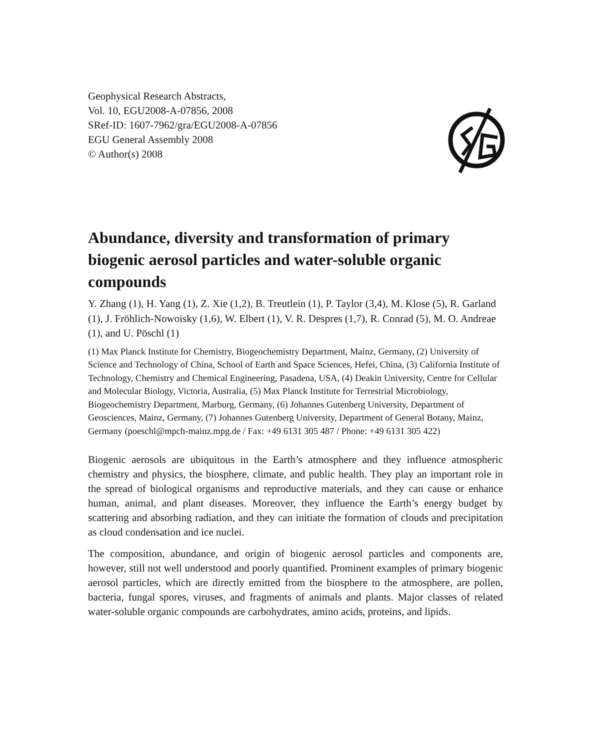Geophysical Research Abstracts,
Vol. 10, EGU2008-A-07856, 2008
SRef-ID: 1607-7962/gra/EGU2008-A-07856
EGU General Assembly 2008
© Author(s) 2008
Abundance, diversity and transformation of primary biogenic aerosol particles and water-soluble organic compounds
Y. Zhang (1), H. Yang (1), Z. Xie (1,2), B. Treutlein (1), P. Taylor (3,4), M. Klose (5), R. Garland (1), J. Fröhlich-Nowoisky (1,6), W. Elbert (1), V. R. Despres (1,7), R. Conrad (5), M. O. Andreae (1), and U. Pöschl (1)
(1) Max Planck Institute for Chemistry, Biogeochemistry Department, Mainz, Germany, (2) University of Science and Technology of China, School of Earth and Space Sciences, Hefei, China, (3) California Institute of Technology, Chemistry and Chemical Engineering, Pasadena, USA, (4) Deakin University, Centre for Cellular and Molecular Biology, Victoria, Australia, (5) Max Planck Institute for Terrestrial Microbiology, Biogeochemistry Department, Marburg, Germany, (6) Johannes Gutenberg University, Department of Geosciences, Mainz, Germany, (7) Johannes Gutenberg University, Department of General Botany, Mainz, Germany (poeschl@mpch-mainz.mpg.de / Fax: +49 6131 305 487 / Phone: +49 6131 305 422)
Biogenic aerosols are ubiquitous in the Earth’s atmosphere and they influence atmospheric chemistry and physics, the biosphere, climate, and public health. They play an important role in the spread of biological organisms and reproductive materials, and they can cause or enhance human, animal, and plant diseases. Moreover, they influence the Earth’s energy budget by scattering and absorbing radiation, and they can initiate the formation of clouds and precipitation as cloud condensation and ice nuclei.
The composition, abundance, and origin of biogenic aerosol particles and components are, however, still not well understood and poorly quantified. Prominent examples of primary biogenic aerosol particles, which are directly emitted from the biosphere to the atmosphere, are pollen, bacteria, fungal spores, viruses, and fragments of animals and plants. Major classes of related water-soluble organic compounds are carbohydrates, amino acids, proteins, and lipids.